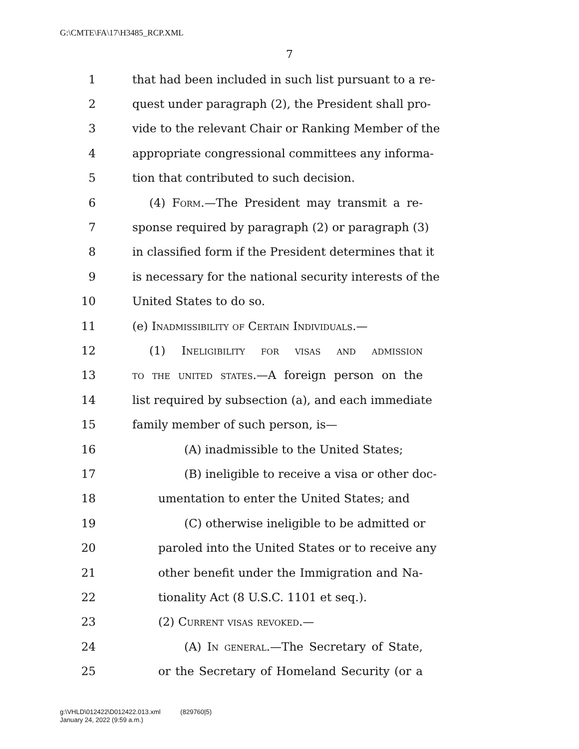G:\CMTE\FA\17\H3485_RCP.XML
7
1 that had been included in such list pursuant to a re-
2 quest under paragraph (2), the President shall pro-
3 vide to the relevant Chair or Ranking Member of the
4 appropriate congressional committees any informa-
5 tion that contributed to such decision.
6 (4) Form.—The President may transmit a re-
7 sponse required by paragraph (2) or paragraph (3)
8 in classified form if the President determines that it
9 is necessary for the national security interests of the
10 United States to do so.
11 (e) Inadmissibility of Certain Individuals.—
12 (1) Ineligibility for visas and admission
13 to the united states.—A foreign person on the
14 list required by subsection (a), and each immediate
15 family member of such person, is—
16 (A) inadmissible to the United States;
17 (B) ineligible to receive a visa or other doc-
18 umentation to enter the United States; and
19 (C) otherwise ineligible to be admitted or
20 paroled into the United States or to receive any
21 other benefit under the Immigration and Na-
22 tionality Act (8 U.S.C. 1101 et seq.).
23 (2) Current visas revoked.—
24 (A) In general.—The Secretary of State,
25 or the Secretary of Homeland Security (or a
g:\VHLD\012422\D012422.013.xml (829760|5)
January 24, 2022 (9:59 a.m.)